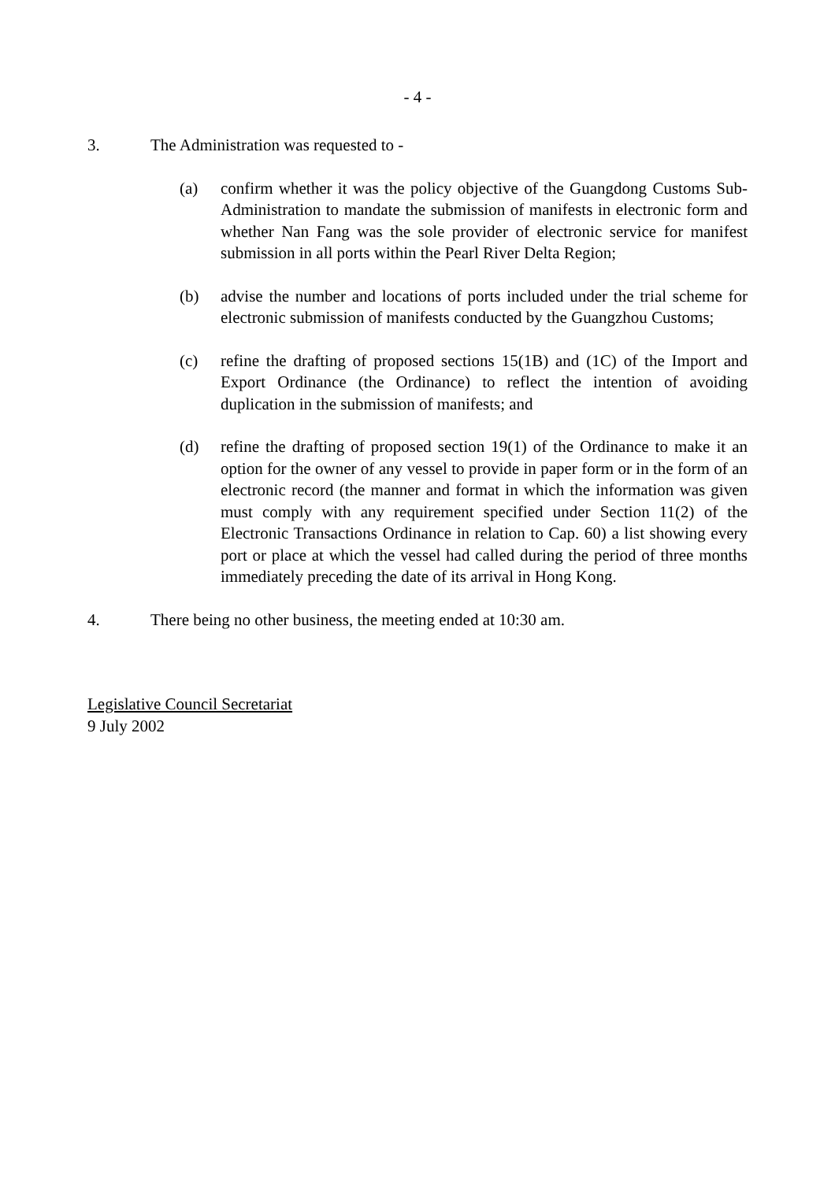- 4 -
3. The Administration was requested to -
(a) confirm whether it was the policy objective of the Guangdong Customs Sub-Administration to mandate the submission of manifests in electronic form and whether Nan Fang was the sole provider of electronic service for manifest submission in all ports within the Pearl River Delta Region;
(b) advise the number and locations of ports included under the trial scheme for electronic submission of manifests conducted by the Guangzhou Customs;
(c) refine the drafting of proposed sections 15(1B) and (1C) of the Import and Export Ordinance (the Ordinance) to reflect the intention of avoiding duplication in the submission of manifests; and
(d) refine the drafting of proposed section 19(1) of the Ordinance to make it an option for the owner of any vessel to provide in paper form or in the form of an electronic record (the manner and format in which the information was given must comply with any requirement specified under Section 11(2) of the Electronic Transactions Ordinance in relation to Cap. 60) a list showing every port or place at which the vessel had called during the period of three months immediately preceding the date of its arrival in Hong Kong.
4. There being no other business, the meeting ended at 10:30 am.
Legislative Council Secretariat
9 July 2002